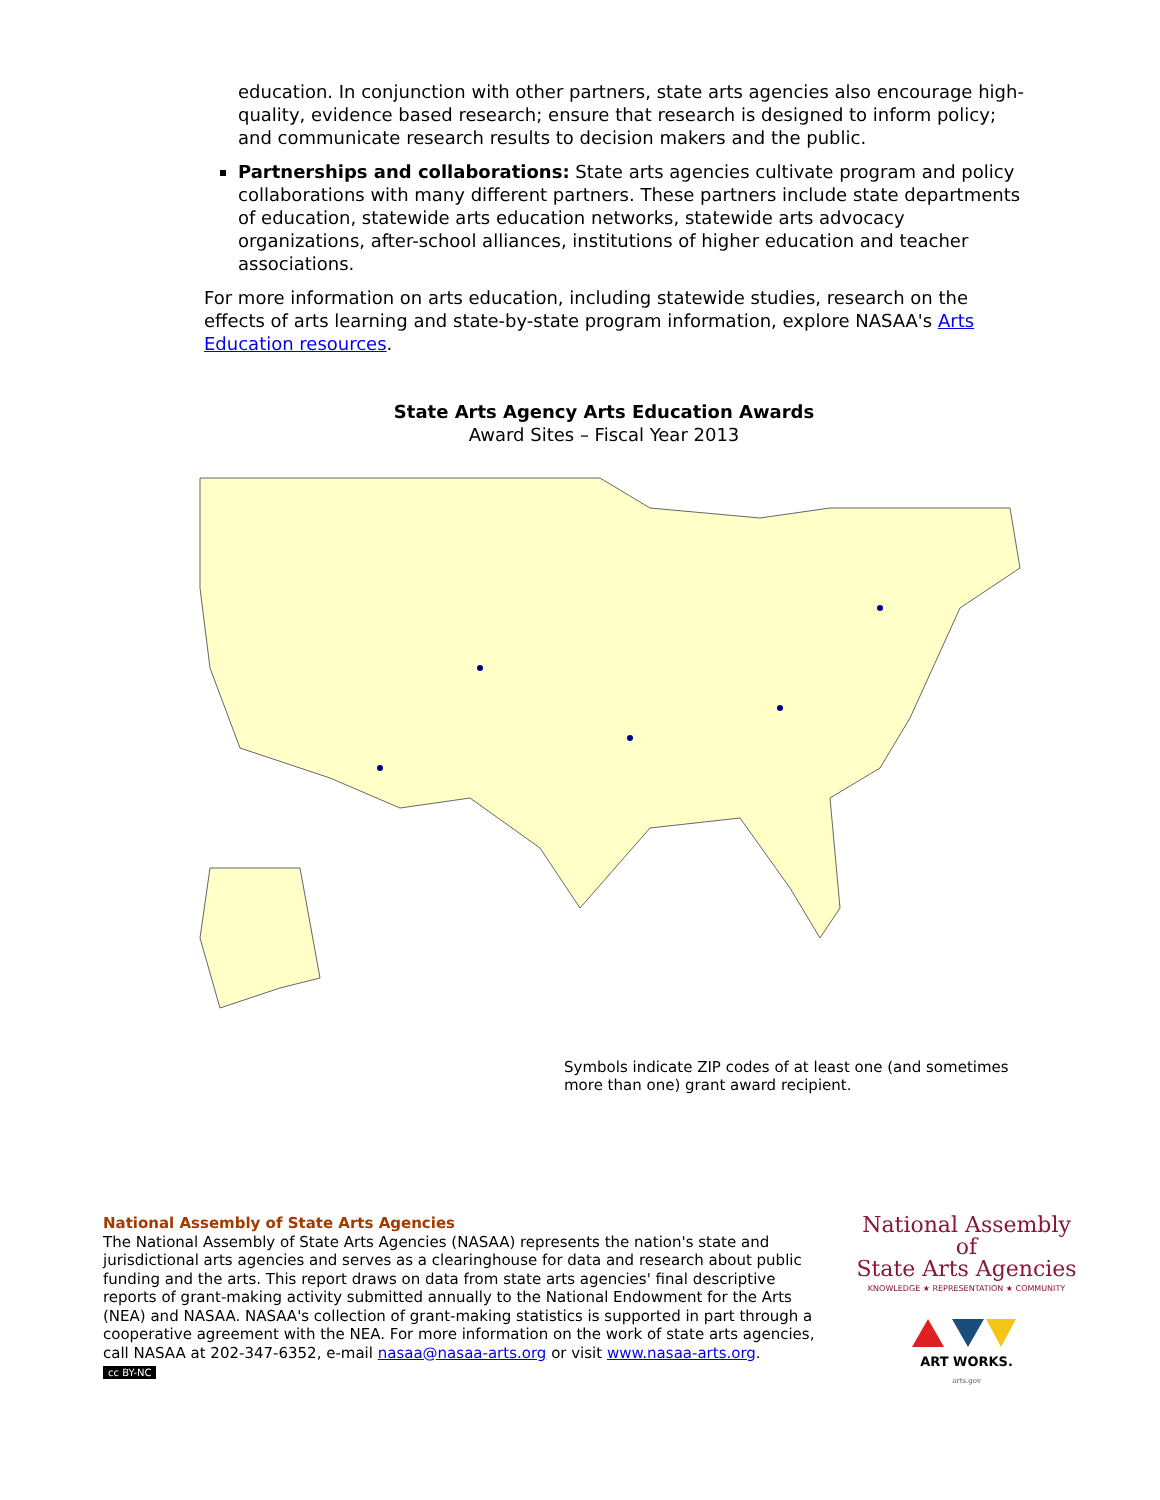education. In conjunction with other partners, state arts agencies also encourage high-quality, evidence based research; ensure that research is designed to inform policy; and communicate research results to decision makers and the public.
Partnerships and collaborations: State arts agencies cultivate program and policy collaborations with many different partners. These partners include state departments of education, statewide arts education networks, statewide arts advocacy organizations, after-school alliances, institutions of higher education and teacher associations.
For more information on arts education, including statewide studies, research on the effects of arts learning and state-by-state program information, explore NASAA's Arts Education resources.
State Arts Agency Arts Education Awards
Award Sites – Fiscal Year 2013
Symbols indicate ZIP codes of at least one (and sometimes more than one) grant award recipient.
National Assembly of State Arts Agencies
The National Assembly of State Arts Agencies (NASAA) represents the nation's state and jurisdictional arts agencies and serves as a clearinghouse for data and research about public funding and the arts. This report draws on data from state arts agencies' final descriptive reports of grant-making activity submitted annually to the National Endowment for the Arts (NEA) and NASAA. NASAA's collection of grant-making statistics is supported in part through a cooperative agreement with the NEA. For more information on the work of state arts agencies, call NASAA at 202-347-6352, e-mail nasaa@nasaa-arts.org or visit www.nasaa-arts.org.
cc BY-NC
National Assembly of
State Arts Agencies
KNOWLEDGE ★ REPRESENTATION ★ COMMUNITY
ART WORKS.
arts.gov